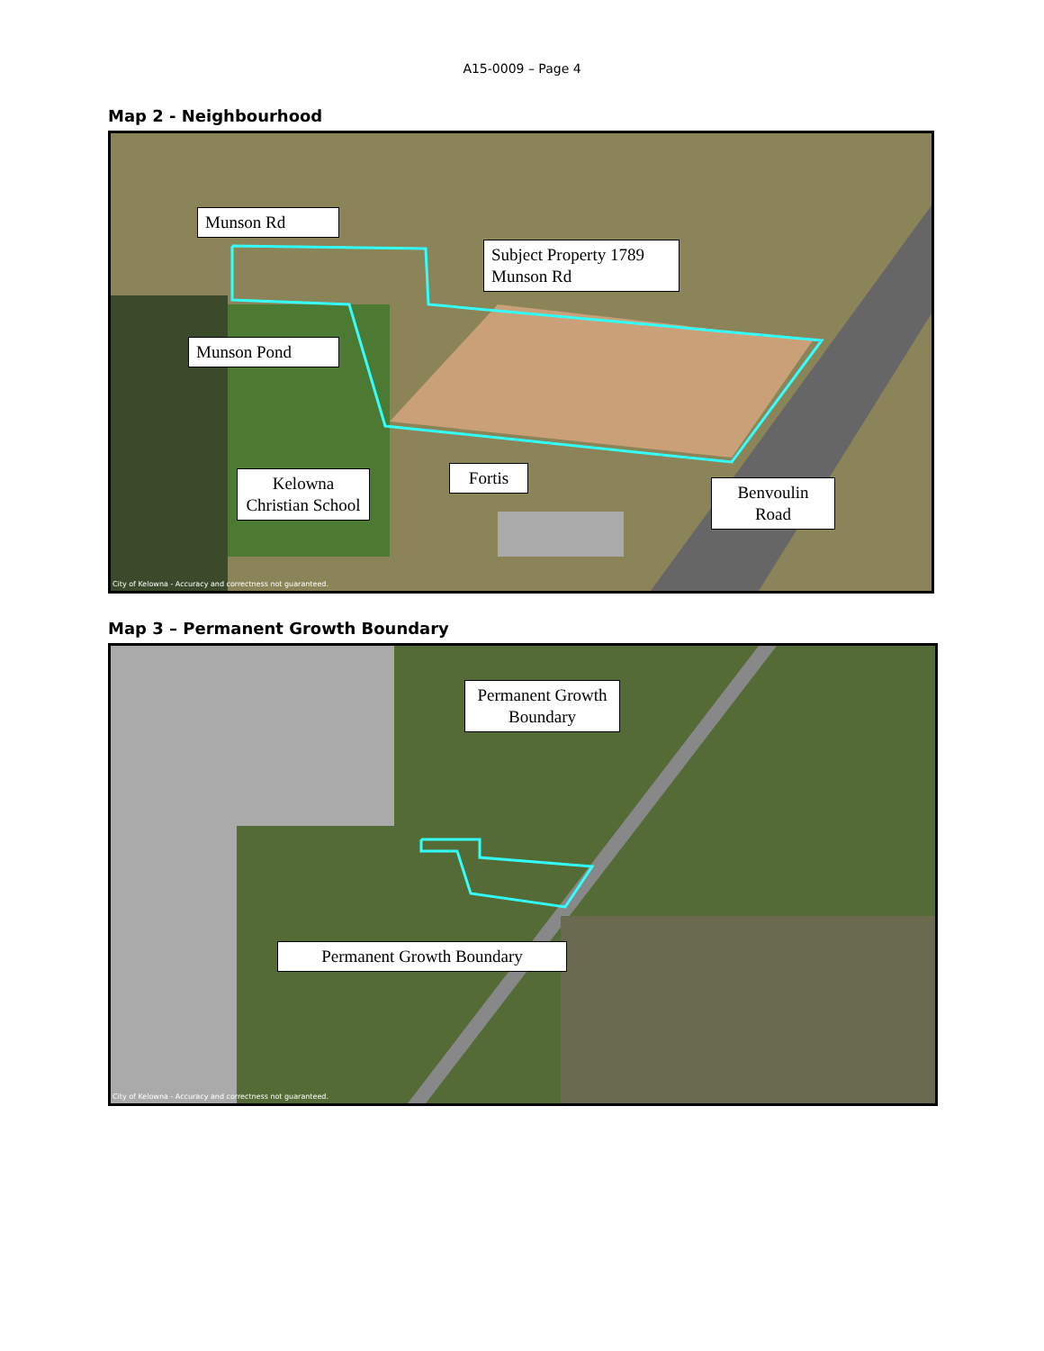A15-0009 – Page 4
Map 2 - Neighbourhood
Munson Rd
Subject Property 1789 Munson Rd
Munson Pond
Kelowna Christian School
Fortis
Benvoulin Road
City of Kelowna - Accuracy and correctness not guaranteed.
Map 3 – Permanent Growth Boundary
Permanent Growth Boundary
Permanent Growth Boundary
City of Kelowna - Accuracy and correctness not guaranteed.